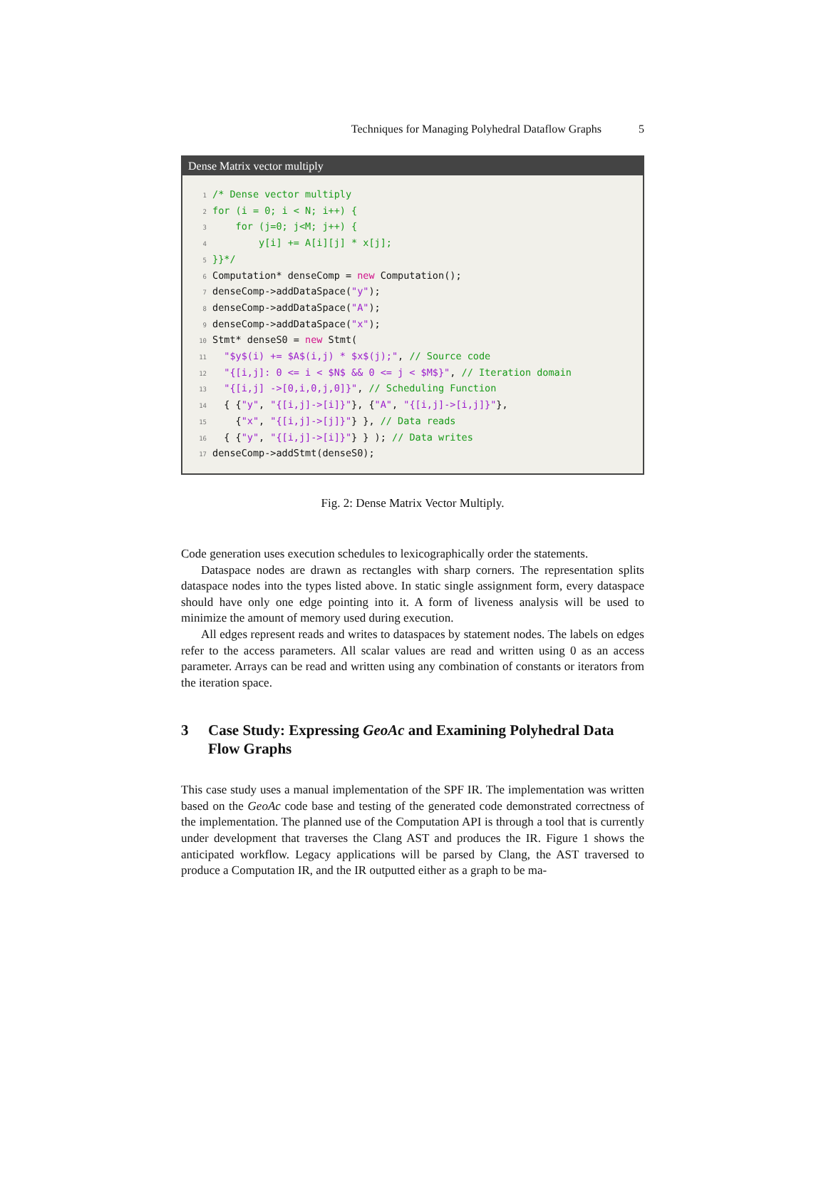Techniques for Managing Polyhedral Dataflow Graphs 5
Dense Matrix vector multiply
1/* Dense vector multiply
2 for (i = 0; i < N; i++) {
3    for (j=0; j<M; j++) {
4        y[i] += A[i][j] * x[j];
5}}*/
6 Computation* denseComp = new Computation();
7denseComp->addDataSpace("y");
8denseComp->addDataSpace("A");
9denseComp->addDataSpace("x");
10 Stmt* denseS0 = new Stmt(
11  "$y$(i) += $A$(i,j) * $x$(j);", // Source code
12  "{[i,j]: 0 <= i < $N$ && 0 <= j < $M$}", // Iteration domain
13  "{[i,j] ->[0,i,0,j,0]}", // Scheduling Function
14  { {"y", "{[i,j]->[i]}"}, {"A", "{[i,j]->[i,j]}"},
15    {"x", "{[i,j]->[j]}"} }, // Data reads
16  { {"y", "{[i,j]->[i]}"} } ); // Data writes
17denseComp->addStmt(denseS0);
Fig. 2: Dense Matrix Vector Multiply.
Code generation uses execution schedules to lexicographically order the statements.
Dataspace nodes are drawn as rectangles with sharp corners. The representation splits dataspace nodes into the types listed above. In static single assignment form, every dataspace should have only one edge pointing into it. A form of liveness analysis will be used to minimize the amount of memory used during execution.
All edges represent reads and writes to dataspaces by statement nodes. The labels on edges refer to the access parameters. All scalar values are read and written using 0 as an access parameter. Arrays can be read and written using any combination of constants or iterators from the iteration space.
3 Case Study: Expressing GeoAc and Examining Polyhedral Data Flow Graphs
This case study uses a manual implementation of the SPF IR. The implementation was written based on the GeoAc code base and testing of the generated code demonstrated correctness of the implementation. The planned use of the Computation API is through a tool that is currently under development that traverses the Clang AST and produces the IR. Figure 1 shows the anticipated workflow. Legacy applications will be parsed by Clang, the AST traversed to produce a Computation IR, and the IR outputted either as a graph to be ma-